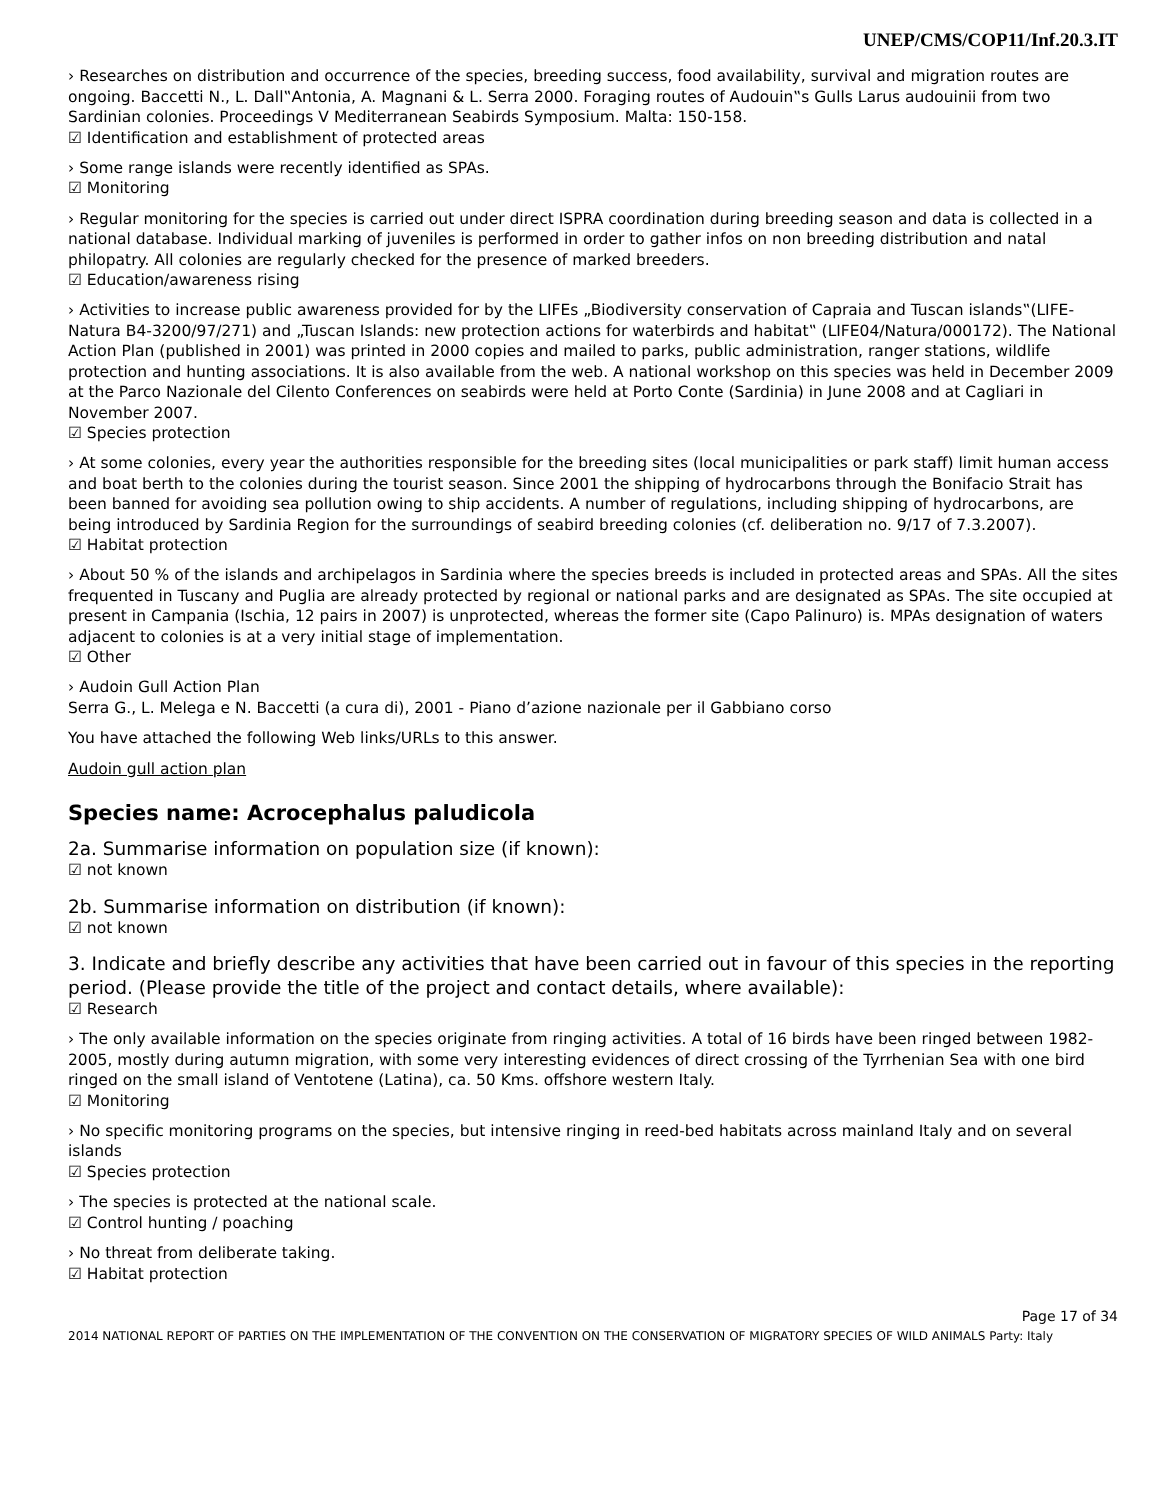UNEP/CMS/COP11/Inf.20.3.IT
› Researches on distribution and occurrence of the species, breeding success, food availability, survival and migration routes are ongoing. Baccetti N., L. Dall‟Antonia, A. Magnani & L. Serra 2000. Foraging routes of Audouin‟s Gulls Larus audouinii from two Sardinian colonies. Proceedings V Mediterranean Seabirds Symposium. Malta: 150-158.
☑ Identification and establishment of protected areas
› Some range islands were recently identified as SPAs.
☑ Monitoring
› Regular monitoring for the species is carried out under direct ISPRA coordination during breeding season and data is collected in a national database. Individual marking of juveniles is performed in order to gather infos on non breeding distribution and natal philopatry. All colonies are regularly checked for the presence of marked breeders.
☑ Education/awareness rising
› Activities to increase public awareness provided for by the LIFEs „Biodiversity conservation of Capraia and Tuscan islands‟(LIFE-Natura B4-3200/97/271) and „Tuscan Islands: new protection actions for waterbirds and habitat‟ (LIFE04/Natura/000172). The National Action Plan (published in 2001) was printed in 2000 copies and mailed to parks, public administration, ranger stations, wildlife protection and hunting associations. It is also available from the web. A national workshop on this species was held in December 2009 at the Parco Nazionale del Cilento Conferences on seabirds were held at Porto Conte (Sardinia) in June 2008 and at Cagliari in November 2007.
☑ Species protection
› At some colonies, every year the authorities responsible for the breeding sites (local municipalities or park staff) limit human access and boat berth to the colonies during the tourist season. Since 2001 the shipping of hydrocarbons through the Bonifacio Strait has been banned for avoiding sea pollution owing to ship accidents. A number of regulations, including shipping of hydrocarbons, are being introduced by Sardinia Region for the surroundings of seabird breeding colonies (cf. deliberation no. 9/17 of 7.3.2007).
☑ Habitat protection
› About 50 % of the islands and archipelagos in Sardinia where the species breeds is included in protected areas and SPAs. All the sites frequented in Tuscany and Puglia are already protected by regional or national parks and are designated as SPAs. The site occupied at present in Campania (Ischia, 12 pairs in 2007) is unprotected, whereas the former site (Capo Palinuro) is. MPAs designation of waters adjacent to colonies is at a very initial stage of implementation.
☑ Other
› Audoin Gull Action Plan
Serra G., L. Melega e N. Baccetti (a cura di), 2001 - Piano d’azione nazionale per il Gabbiano corso
You have attached the following Web links/URLs to this answer.
Audoin gull action plan
Species name: Acrocephalus paludicola
2a. Summarise information on population size (if known):
☑ not known
2b. Summarise information on distribution (if known):
☑ not known
3. Indicate and briefly describe any activities that have been carried out in favour of this species in the reporting period. (Please provide the title of the project and contact details, where available):
☑ Research
› The only available information on the species originate from ringing activities. A total of 16 birds have been ringed between 1982-2005, mostly during autumn migration, with some very interesting evidences of direct crossing of the Tyrrhenian Sea with one bird ringed on the small island of Ventotene (Latina), ca. 50 Kms. offshore western Italy.
☑ Monitoring
› No specific monitoring programs on the species, but intensive ringing in reed-bed habitats across mainland Italy and on several islands
☑ Species protection
› The species is protected at the national scale.
☑ Control hunting / poaching
› No threat from deliberate taking.
☑ Habitat protection
Page 17 of 34
2014 NATIONAL REPORT OF PARTIES ON THE IMPLEMENTATION OF THE CONVENTION ON THE CONSERVATION OF MIGRATORY SPECIES OF WILD ANIMALS Party: Italy